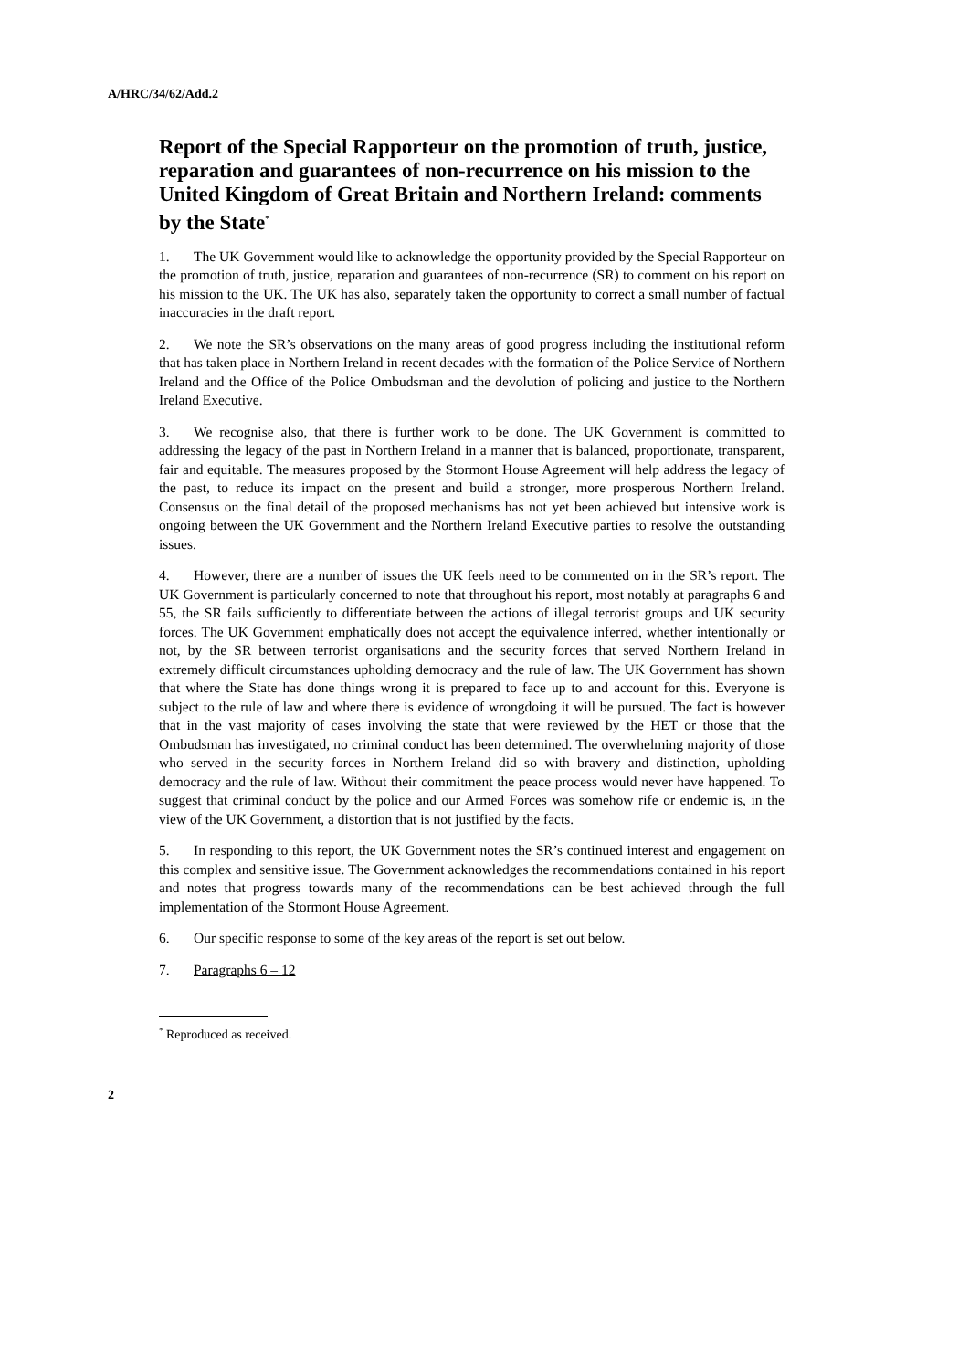A/HRC/34/62/Add.2
Report of the Special Rapporteur on the promotion of truth, justice, reparation and guarantees of non-recurrence on his mission to the United Kingdom of Great Britain and Northern Ireland: comments by the State<sup>*</sup>
1. The UK Government would like to acknowledge the opportunity provided by the Special Rapporteur on the promotion of truth, justice, reparation and guarantees of non-recurrence (SR) to comment on his report on his mission to the UK. The UK has also, separately taken the opportunity to correct a small number of factual inaccuracies in the draft report.
2. We note the SR’s observations on the many areas of good progress including the institutional reform that has taken place in Northern Ireland in recent decades with the formation of the Police Service of Northern Ireland and the Office of the Police Ombudsman and the devolution of policing and justice to the Northern Ireland Executive.
3. We recognise also, that there is further work to be done. The UK Government is committed to addressing the legacy of the past in Northern Ireland in a manner that is balanced, proportionate, transparent, fair and equitable. The measures proposed by the Stormont House Agreement will help address the legacy of the past, to reduce its impact on the present and build a stronger, more prosperous Northern Ireland. Consensus on the final detail of the proposed mechanisms has not yet been achieved but intensive work is ongoing between the UK Government and the Northern Ireland Executive parties to resolve the outstanding issues.
4. However, there are a number of issues the UK feels need to be commented on in the SR’s report. The UK Government is particularly concerned to note that throughout his report, most notably at paragraphs 6 and 55, the SR fails sufficiently to differentiate between the actions of illegal terrorist groups and UK security forces. The UK Government emphatically does not accept the equivalence inferred, whether intentionally or not, by the SR between terrorist organisations and the security forces that served Northern Ireland in extremely difficult circumstances upholding democracy and the rule of law. The UK Government has shown that where the State has done things wrong it is prepared to face up to and account for this. Everyone is subject to the rule of law and where there is evidence of wrongdoing it will be pursued. The fact is however that in the vast majority of cases involving the state that were reviewed by the HET or those that the Ombudsman has investigated, no criminal conduct has been determined. The overwhelming majority of those who served in the security forces in Northern Ireland did so with bravery and distinction, upholding democracy and the rule of law. Without their commitment the peace process would never have happened. To suggest that criminal conduct by the police and our Armed Forces was somehow rife or endemic is, in the view of the UK Government, a distortion that is not justified by the facts.
5. In responding to this report, the UK Government notes the SR’s continued interest and engagement on this complex and sensitive issue. The Government acknowledges the recommendations contained in his report and notes that progress towards many of the recommendations can be best achieved through the full implementation of the Stormont House Agreement.
6. Our specific response to some of the key areas of the report is set out below.
7. Paragraphs 6 – 12
<sup>*</sup> Reproduced as received.
2